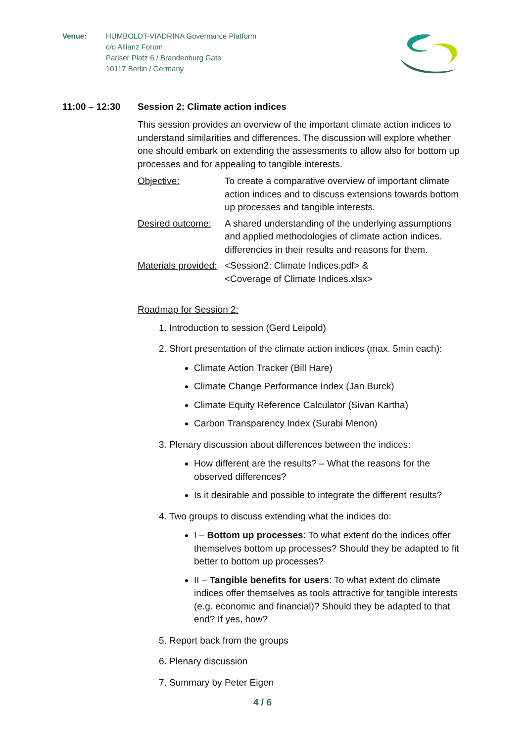Venue: HUMBOLDT-VIADRINA Governance Platform
c/o Allianz Forum
Pariser Platz 6 / Brandenburg Gate
10117 Berlin / Germany
11:00 – 12:30 Session 2: Climate action indices
This session provides an overview of the important climate action indices to understand similarities and differences. The discussion will explore whether one should embark on extending the assessments to allow also for bottom up processes and for appealing to tangible interests.
Objective: To create a comparative overview of important climate action indices and to discuss extensions towards bottom up processes and tangible interests.
Desired outcome: A shared understanding of the underlying assumptions and applied methodologies of climate action indices. differencies in their results and reasons for them.
Materials provided: <Session2: Climate Indices.pdf> &
<Coverage of Climate Indices.xlsx>
Roadmap for Session 2:
1. Introduction to session (Gerd Leipold)
2. Short presentation of the climate action indices (max. 5min each):
Climate Action Tracker (Bill Hare)
Climate Change Performance Index (Jan Burck)
Climate Equity Reference Calculator (Sivan Kartha)
Carbon Transparency Index (Surabi Menon)
3. Plenary discussion about differences between the indices:
How different are the results? – What the reasons for the observed differences?
Is it desirable and possible to integrate the different results?
4. Two groups to discuss extending what the indices do:
I – Bottom up processes: To what extent do the indices offer themselves bottom up processes? Should they be adapted to fit better to bottom up processes?
II – Tangible benefits for users: To what extent do climate indices offer themselves as tools attractive for tangible interests (e.g. economic and financial)? Should they be adapted to that end? If yes, how?
5. Report back from the groups
6. Plenary discussion
7. Summary by Peter Eigen
4 / 6